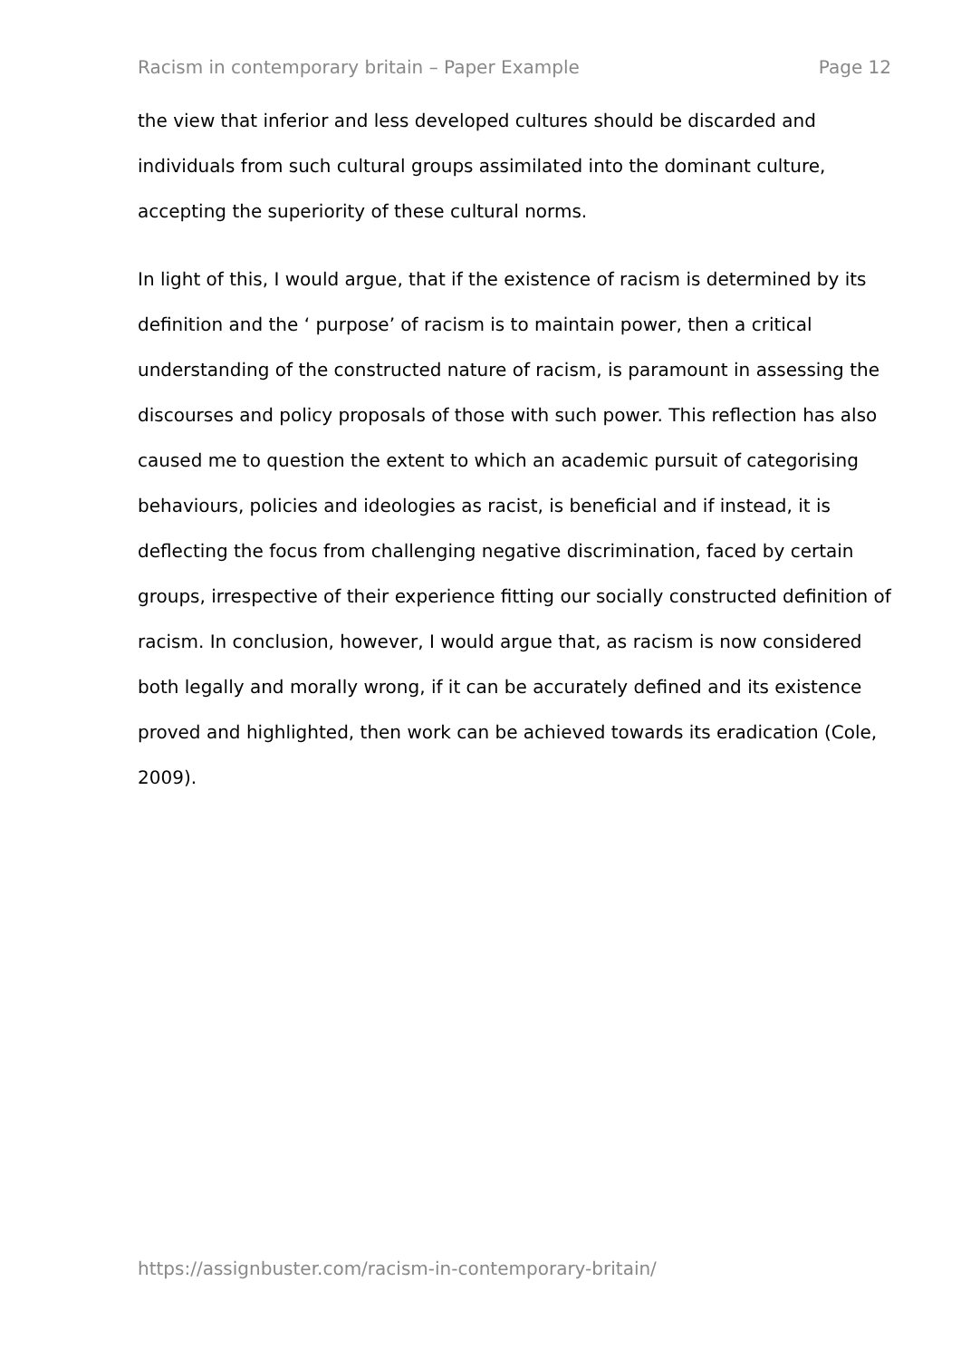Racism in contemporary britain – Paper Example Page 12
the view that inferior and less developed cultures should be discarded and individuals from such cultural groups assimilated into the dominant culture, accepting the superiority of these cultural norms.
In light of this, I would argue, that if the existence of racism is determined by its definition and the ‘ purpose’ of racism is to maintain power, then a critical understanding of the constructed nature of racism, is paramount in assessing the discourses and policy proposals of those with such power. This reflection has also caused me to question the extent to which an academic pursuit of categorising behaviours, policies and ideologies as racist, is beneficial and if instead, it is deflecting the focus from challenging negative discrimination, faced by certain groups, irrespective of their experience fitting our socially constructed definition of racism. In conclusion, however, I would argue that, as racism is now considered both legally and morally wrong, if it can be accurately defined and its existence proved and highlighted, then work can be achieved towards its eradication (Cole, 2009).
https://assignbuster.com/racism-in-contemporary-britain/